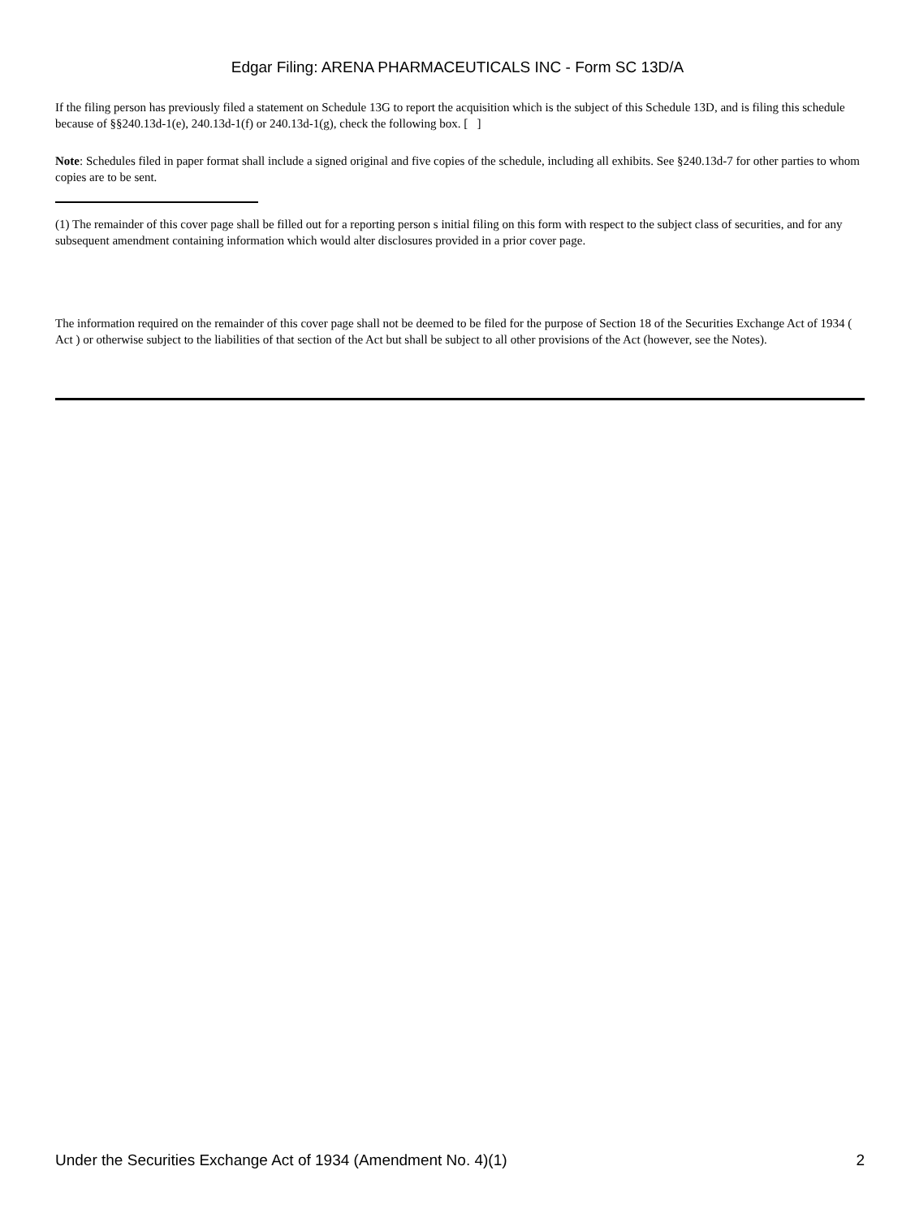Edgar Filing: ARENA PHARMACEUTICALS INC - Form SC 13D/A
If the filing person has previously filed a statement on Schedule 13G to report the acquisition which is the subject of this Schedule 13D, and is filing this schedule because of §§240.13d-1(e), 240.13d-1(f) or 240.13d-1(g), check the following box. [ ]
Note: Schedules filed in paper format shall include a signed original and five copies of the schedule, including all exhibits. See §240.13d-7 for other parties to whom copies are to be sent.
(1) The remainder of this cover page shall be filled out for a reporting person s initial filing on this form with respect to the subject class of securities, and for any subsequent amendment containing information which would alter disclosures provided in a prior cover page.
The information required on the remainder of this cover page shall not be deemed to be filed for the purpose of Section 18 of the Securities Exchange Act of 1934 ( Act ) or otherwise subject to the liabilities of that section of the Act but shall be subject to all other provisions of the Act (however, see the Notes).
Under the Securities Exchange Act of 1934 (Amendment No. 4)(1) 2